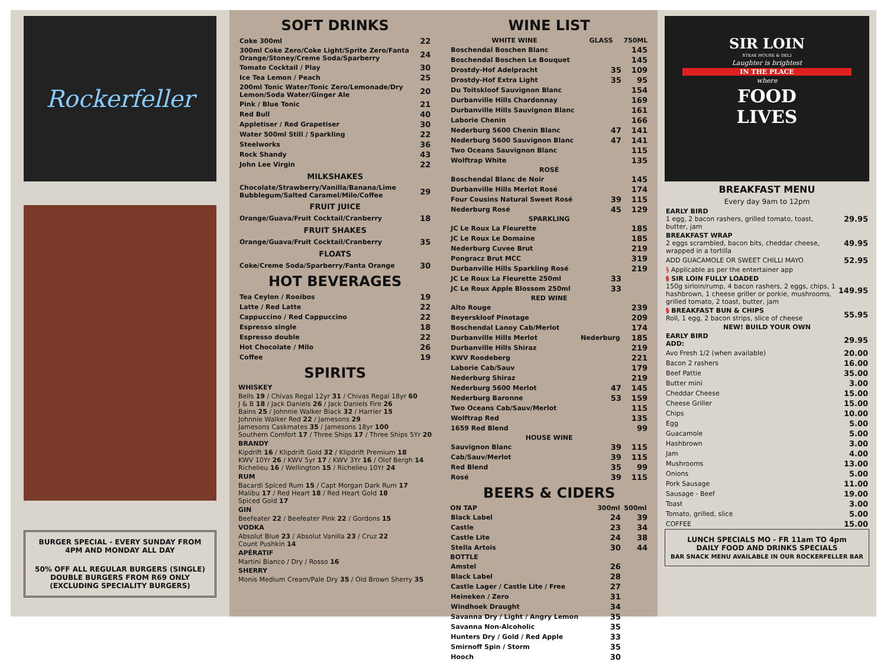Rockerfeller
BURGER SPECIAL - EVERY SUNDAY FROM 4PM AND MONDAY ALL DAY
50% OFF ALL REGULAR BURGERS (SINGLE) DOUBLE BURGERS FROM R69 ONLY (EXCLUDING SPECIALITY BURGERS)
SOFT DRINKS
| Coke 300ml | 22 |
| 300ml Coke Zero/Coke Light/Sprite Zero/Fanta Orange/Stoney/Creme Soda/Sparberry | 24 |
| Tomato Cocktail / Play | 30 |
| Ice Tea Lemon / Peach | 25 |
| 200ml Tonic Water/Tonic Zero/Lemonade/Dry Lemon/Soda Water/Ginger Ale | 20 |
| Pink / Blue Tonic | 21 |
| Red Bull | 40 |
| Appletiser / Red Grapetiser | 30 |
| Water 500ml Still / Sparkling | 22 |
| Steelworks | 36 |
| Rock Shandy | 43 |
| John Lee Virgin | 22 |
MILKSHAKES
| Chocolate/Strawberry/Vanilla/Banana/Lime Bubblegum/Salted Caramel/Milo/Coffee | 29 |
FRUIT JUICE
| Orange/Guava/Fruit Cocktail/Cranberry | 18 |
FRUIT SHAKES
| Orange/Guava/Fruit Cocktail/Cranberry | 35 |
FLOATS
| Coke/Creme Soda/Sparberry/Fanta Orange | 30 |
HOT BEVERAGES
| Tea Ceylon / Rooibos | 19 |
| Latte / Red Latte | 22 |
| Cappuccino / Red Cappuccino | 22 |
| Espresso single | 18 |
| Espresso double | 22 |
| Hot Chocolate / Milo | 26 |
| Coffee | 19 |
SPIRITS
WHISKEY
Bells 19 / Chivas Regal 12yr 31 / Chivas Regal 18yr 60
J & B 18 / Jack Daniels 26 / Jack Daniels Fire 26
Bains 25 / Johnnie Walker Black 32 / Harrier 15
Johnnie Walker Red 22 / Jamesons 29
Jamesons Caskmates 35 / Jamesons 18yr 100
Southern Comfort 17 / Three Ships 17 / Three Ships 5Yr 20
BRANDY
Kipdrift 16 / Klipdrift Gold 32 / Klipdrift Premium 18
KWV 10Yr 26 / KWV 5yr 17 / KWV 3Yr 16 / Olof Bergh 14
Richelieu 16 / Wellington 15 / Richelieu 10Yr 24
RUM
Bacardi Spiced Rum 15 / Capt Morgan Dark Rum 17
Malibu 17 / Red Heart 18 / Red Heart Gold 18
Spiced Gold 17
GIN
Beefeater 22 / Beefeater Pink 22 / Gordons 15
VODKA
Absolut Blue 23 / Absolut Vanilla 23 / Cruz 22
Count Pushkin 14
APÉRATIF
Martini Bianco / Dry / Rosso 16
SHERRY
Monis Medium Cream/Pale Dry 35 / Old Brown Sherry 35
WINE LIST
| WHITE WINE | GLASS | 750ML |
| --- | --- | --- |
| Boschendal Boschen Blanc | | 145 |
| Boschendal Boschen Le Bouquet | | 145 |
| Drostdy-Hof Adelpracht | 35 | 109 |
| Drostdy-Hof Extra Light | 35 | 95 |
| Du Toitskloof Sauvignon Blanc | | 154 |
| Durbanville Hills Chardonnay | | 169 |
| Durbanville Hills Sauvignon Blanc | | 161 |
| Laborie Chenin | | 166 |
| Nederburg 5600 Chenin Blanc | 47 | 141 |
| Nederburg 5600 Sauvignon Blanc | 47 | 141 |
| Two Oceans Sauvignon Blanc | | 115 |
| Wolftrap White | | 135 |
| ROSÉ | | |
| Boschendal Blanc de Noir | | 145 |
| Durbanville Hills Merlot Rosé | | 174 |
| Four Cousins Natural Sweet Rosé | 39 | 115 |
| Nederburg Rosé | 45 | 129 |
| SPARKLING | | |
| JC Le Roux La Fleurette | | 185 |
| JC Le Roux Le Domaine | | 185 |
| Nederburg Cuvee Brut | | 219 |
| Pongracz Brut MCC | | 319 |
| Durbanville Hills Sparkling Rosé | | 219 |
| JC Le Roux La Fleurette 250ml | 33 | |
| JC Le Roux Apple Blossom 250ml | 33 | |
| RED WINE | | |
| Alto Rouge | | 239 |
| Beyerskloof Pinotage | | 209 |
| Boschendal Lanoy Cab/Merlot | | 174 |
| Durbanville Hills Merlot | Nederburg | 185 |
| Durbanville Hills Shiraz | | 219 |
| KWV Roodeberg | | 221 |
| Laborie Cab/Sauv | | 179 |
| Nederburg Shiraz | | 219 |
| Nederburg 5600 Merlot | 47 | 145 |
| Nederburg Baronne | 53 | 159 |
| Two Oceans Cab/Sauv/Merlot | | 115 |
| Wolftrap Red | | 135 |
| 1659 Red Blend | | 99 |
| HOUSE WINE | | |
| Sauvignon Blanc | 39 | 115 |
| Cab/Sauv/Merlot | 39 | 115 |
| Red Blend | 35 | 99 |
| Rosé | 39 | 115 |
BEERS & CIDERS
| ON TAP | 300ml | 500ml |
| --- | --- | --- |
| Black Label | 24 | 39 |
| Castle | 23 | 34 |
| Castle Lite | 24 | 38 |
| Stella Artois | 30 | 44 |
| BOTTLE | | |
| Amstel | 26 | |
| Black Label | 28 | |
| Castle Lager / Castle Lite / Free | 27 | |
| Heineken / Zero | 31 | |
| Windhoek Draught | 34 | |
| Savanna Dry / Light / Angry Lemon | 35 | |
| Savanna Non-Alcoholic | 35 | |
| Hunters Dry / Gold / Red Apple | 33 | |
| Smirnoff Spin / Storm | 35 | |
| Hooch | 30 | |
SIR LOIN
STEAK HOUSE & DELI
Laughter is brightest
IN THE PLACE
where
FOOD
LIVES
BREAKFAST MENU
Every day 9am to 12pm
| EARLY BIRD 1 egg, 2 bacon rashers, grilled tomato, toast, butter, jam | 29.95 |
| BREAKFAST WRAP 2 eggs scrambled, bacon bits, cheddar cheese, wrapped in a tortilla | 49.95 |
| ADD GUACAMOLE OR SWEET CHILLI MAYO | 52.95 |
| § Applicable as per the entertainer app | |
| § SIR LOIN FULLY LOADED 150g sirloin/rump, 4 bacon rashers, 2 eggs, chips, 1 hashbrown, 1 cheese griller or porkie, mushrooms, grilled tomato, 2 toast, butter, jam | 149.95 |
| § BREAKFAST BUN & CHIPS Roll, 1 egg, 2 bacon strips, slice of cheese | 55.95 |
| NEW! BUILD YOUR OWN | |
| EARLY BIRD ADD: | 29.95 |
| Avo Fresh 1/2 (when available) | 20.00 |
| Bacon 2 rashers | 16.00 |
| Beef Pattie | 35.00 |
| Butter mini | 3.00 |
| Cheddar Cheese | 15.00 |
| Cheese Griller | 15.00 |
| Chips | 10.00 |
| Egg | 5.00 |
| Guacamole | 5.00 |
| Hashbrown | 3.00 |
| Jam | 4.00 |
| Mushrooms | 13.00 |
| Onions | 5.00 |
| Pork Sausage | 11.00 |
| Sausage - Beef | 19.00 |
| Toast | 3.00 |
| Tomato, grilled, slice | 5.00 |
| COFFEE | 15.00 |
LUNCH SPECIALS MO - FR 11am TO 4pm
DAILY FOOD AND DRINKS SPECIALS
BAR SNACK MENU AVAILABLE IN OUR ROCKERFELLER BAR